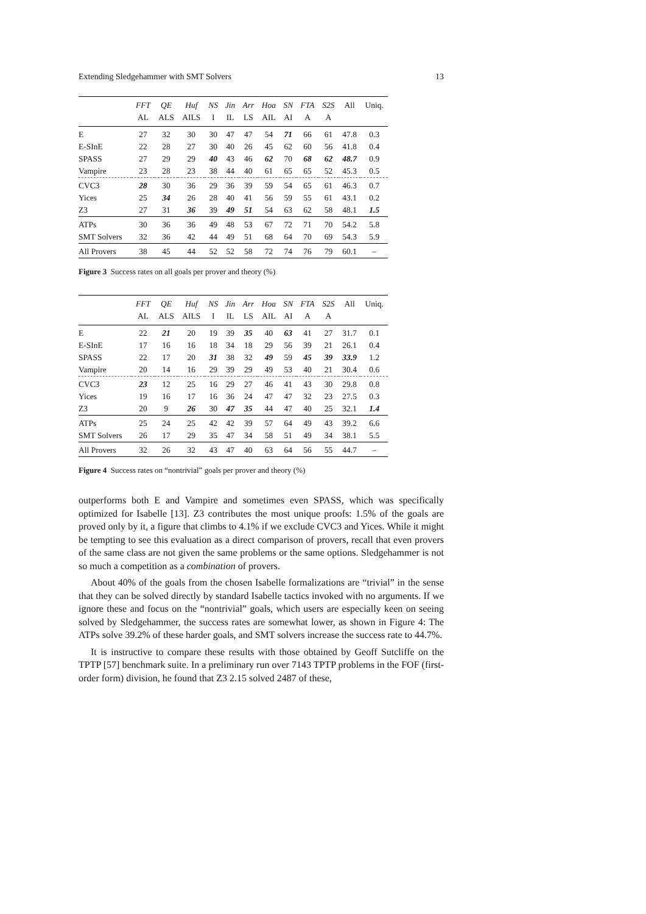Extending Sledgehammer with SMT Solvers 13
| | FFT | QE | Huf | NS | Jin | Arr | Hoa | SN | FTA | S2S | All | Uniq. |
| --- | --- | --- | --- | --- | --- | --- | --- | --- | --- | --- | --- | --- |
| | AL | ALS | AILS | I | IL | LS | AIL | AI | A | A | | |
| E | 27 | 32 | 30 | 30 | 47 | 47 | 54 | 71 | 66 | 61 | 47.8 | 0.3 |
| E-SInE | 22 | 28 | 27 | 30 | 40 | 26 | 45 | 62 | 60 | 56 | 41.8 | 0.4 |
| SPASS | 27 | 29 | 29 | 40 | 43 | 46 | 62 | 70 | 68 | 62 | 48.7 | 0.9 |
| Vampire | 23 | 28 | 23 | 38 | 44 | 40 | 61 | 65 | 65 | 52 | 45.3 | 0.5 |
| CVC3 | 28 | 30 | 36 | 29 | 36 | 39 | 59 | 54 | 65 | 61 | 46.3 | 0.7 |
| Yices | 25 | 34 | 26 | 28 | 40 | 41 | 56 | 59 | 55 | 61 | 43.1 | 0.2 |
| Z3 | 27 | 31 | 36 | 39 | 49 | 51 | 54 | 63 | 62 | 58 | 48.1 | 1.5 |
| ATPs | 30 | 36 | 36 | 49 | 48 | 53 | 67 | 72 | 71 | 70 | 54.2 | 5.8 |
| SMT Solvers | 32 | 36 | 42 | 44 | 49 | 51 | 68 | 64 | 70 | 69 | 54.3 | 5.9 |
| All Provers | 38 | 45 | 44 | 52 | 52 | 58 | 72 | 74 | 76 | 79 | 60.1 | – |
Figure 3 Success rates on all goals per prover and theory (%)
| | FFT | QE | Huf | NS | Jin | Arr | Hoa | SN | FTA | S2S | All | Uniq. |
| --- | --- | --- | --- | --- | --- | --- | --- | --- | --- | --- | --- | --- |
| | AL | ALS | AILS | I | IL | LS | AIL | AI | A | A | | |
| E | 22 | 21 | 20 | 19 | 39 | 35 | 40 | 63 | 41 | 27 | 31.7 | 0.1 |
| E-SInE | 17 | 16 | 16 | 18 | 34 | 18 | 29 | 56 | 39 | 21 | 26.1 | 0.4 |
| SPASS | 22 | 17 | 20 | 31 | 38 | 32 | 49 | 59 | 45 | 39 | 33.9 | 1.2 |
| Vampire | 20 | 14 | 16 | 29 | 39 | 29 | 49 | 53 | 40 | 21 | 30.4 | 0.6 |
| CVC3 | 23 | 12 | 25 | 16 | 29 | 27 | 46 | 41 | 43 | 30 | 29.8 | 0.8 |
| Yices | 19 | 16 | 17 | 16 | 36 | 24 | 47 | 47 | 32 | 23 | 27.5 | 0.3 |
| Z3 | 20 | 9 | 26 | 30 | 47 | 35 | 44 | 47 | 40 | 25 | 32.1 | 1.4 |
| ATPs | 25 | 24 | 25 | 42 | 42 | 39 | 57 | 64 | 49 | 43 | 39.2 | 6.6 |
| SMT Solvers | 26 | 17 | 29 | 35 | 47 | 34 | 58 | 51 | 49 | 34 | 38.1 | 5.5 |
| All Provers | 32 | 26 | 32 | 43 | 47 | 40 | 63 | 64 | 56 | 55 | 44.7 | – |
Figure 4 Success rates on “nontrivial” goals per prover and theory (%)
outperforms both E and Vampire and sometimes even SPASS, which was specifically optimized for Isabelle [13]. Z3 contributes the most unique proofs: 1.5% of the goals are proved only by it, a figure that climbs to 4.1% if we exclude CVC3 and Yices. While it might be tempting to see this evaluation as a direct comparison of provers, recall that even provers of the same class are not given the same problems or the same options. Sledgehammer is not so much a competition as a combination of provers.
About 40% of the goals from the chosen Isabelle formalizations are “trivial” in the sense that they can be solved directly by standard Isabelle tactics invoked with no arguments. If we ignore these and focus on the “nontrivial” goals, which users are especially keen on seeing solved by Sledgehammer, the success rates are somewhat lower, as shown in Figure 4: The ATPs solve 39.2% of these harder goals, and SMT solvers increase the success rate to 44.7%.
It is instructive to compare these results with those obtained by Geoff Sutcliffe on the TPTP [57] benchmark suite. In a preliminary run over 7143 TPTP problems in the FOF (first-order form) division, he found that Z3 2.15 solved 2487 of these,